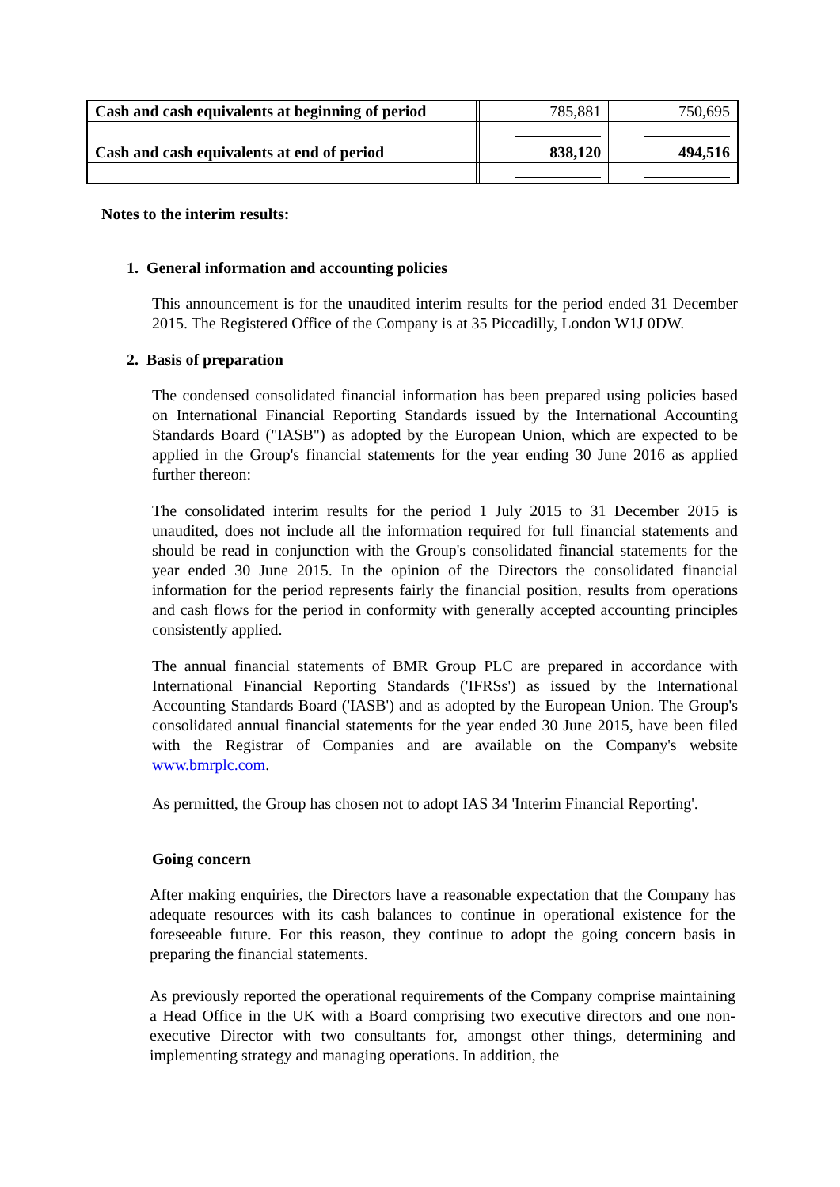| Cash and cash equivalents at beginning of period | | 785,881 | 750,695 |
| Cash and cash equivalents at end of period | | 838,120 | 494,516 |
Notes to the interim results:
1. General information and accounting policies
This announcement is for the unaudited interim results for the period ended 31 December 2015. The Registered Office of the Company is at 35 Piccadilly, London W1J 0DW.
2. Basis of preparation
The condensed consolidated financial information has been prepared using policies based on International Financial Reporting Standards issued by the International Accounting Standards Board ("IASB") as adopted by the European Union, which are expected to be applied in the Group's financial statements for the year ending 30 June 2016 as applied further thereon:
The consolidated interim results for the period 1 July 2015 to 31 December 2015 is unaudited, does not include all the information required for full financial statements and should be read in conjunction with the Group's consolidated financial statements for the year ended 30 June 2015. In the opinion of the Directors the consolidated financial information for the period represents fairly the financial position, results from operations and cash flows for the period in conformity with generally accepted accounting principles consistently applied.
The annual financial statements of BMR Group PLC are prepared in accordance with International Financial Reporting Standards ('IFRSs') as issued by the International Accounting Standards Board ('IASB') and as adopted by the European Union. The Group's consolidated annual financial statements for the year ended 30 June 2015, have been filed with the Registrar of Companies and are available on the Company's website www.bmrplc.com.
As permitted, the Group has chosen not to adopt IAS 34 'Interim Financial Reporting'.
Going concern
After making enquiries, the Directors have a reasonable expectation that the Company has adequate resources with its cash balances to continue in operational existence for the foreseeable future. For this reason, they continue to adopt the going concern basis in preparing the financial statements.
As previously reported the operational requirements of the Company comprise maintaining a Head Office in the UK with a Board comprising two executive directors and one non-executive Director with two consultants for, amongst other things, determining and implementing strategy and managing operations. In addition, the